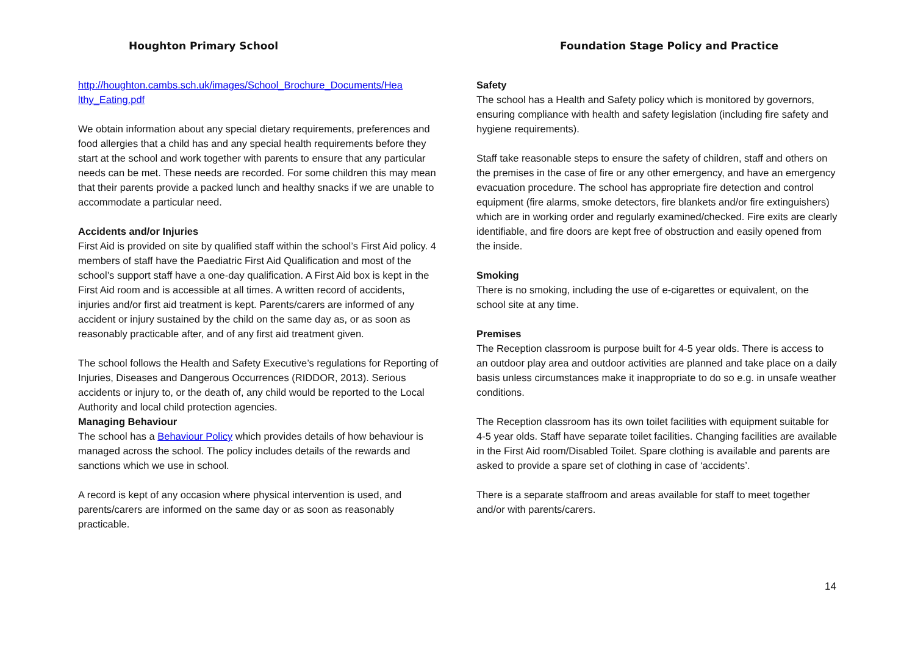Houghton Primary School Foundation Stage Policy and Practice
http://houghton.cambs.sch.uk/images/School_Brochure_Documents/Hea lthy_Eating.pdf
We obtain information about any special dietary requirements, preferences and food allergies that a child has and any special health requirements before they start at the school and work together with parents to ensure that any particular needs can be met. These needs are recorded. For some children this may mean that their parents provide a packed lunch and healthy snacks if we are unable to accommodate a particular need.
Accidents and/or Injuries
First Aid is provided on site by qualified staff within the school’s First Aid policy. 4 members of staff have the Paediatric First Aid Qualification and most of the school’s support staff have a one-day qualification. A First Aid box is kept in the First Aid room and is accessible at all times. A written record of accidents, injuries and/or first aid treatment is kept. Parents/carers are informed of any accident or injury sustained by the child on the same day as, or as soon as reasonably practicable after, and of any first aid treatment given.
The school follows the Health and Safety Executive’s regulations for Reporting of Injuries, Diseases and Dangerous Occurrences (RIDDOR, 2013). Serious accidents or injury to, or the death of, any child would be reported to the Local Authority and local child protection agencies.
Managing Behaviour
The school has a Behaviour Policy which provides details of how behaviour is managed across the school. The policy includes details of the rewards and sanctions which we use in school.
A record is kept of any occasion where physical intervention is used, and parents/carers are informed on the same day or as soon as reasonably practicable.
Safety
The school has a Health and Safety policy which is monitored by governors, ensuring compliance with health and safety legislation (including fire safety and hygiene requirements).
Staff take reasonable steps to ensure the safety of children, staff and others on the premises in the case of fire or any other emergency, and have an emergency evacuation procedure. The school has appropriate fire detection and control equipment (fire alarms, smoke detectors, fire blankets and/or fire extinguishers) which are in working order and regularly examined/checked. Fire exits are clearly identifiable, and fire doors are kept free of obstruction and easily opened from the inside.
Smoking
There is no smoking, including the use of e-cigarettes or equivalent, on the school site at any time.
Premises
The Reception classroom is purpose built for 4-5 year olds. There is access to an outdoor play area and outdoor activities are planned and take place on a daily basis unless circumstances make it inappropriate to do so e.g. in unsafe weather conditions.
The Reception classroom has its own toilet facilities with equipment suitable for 4-5 year olds. Staff have separate toilet facilities. Changing facilities are available in the First Aid room/Disabled Toilet. Spare clothing is available and parents are asked to provide a spare set of clothing in case of ‘accidents’.
There is a separate staffroom and areas available for staff to meet together and/or with parents/carers.
14